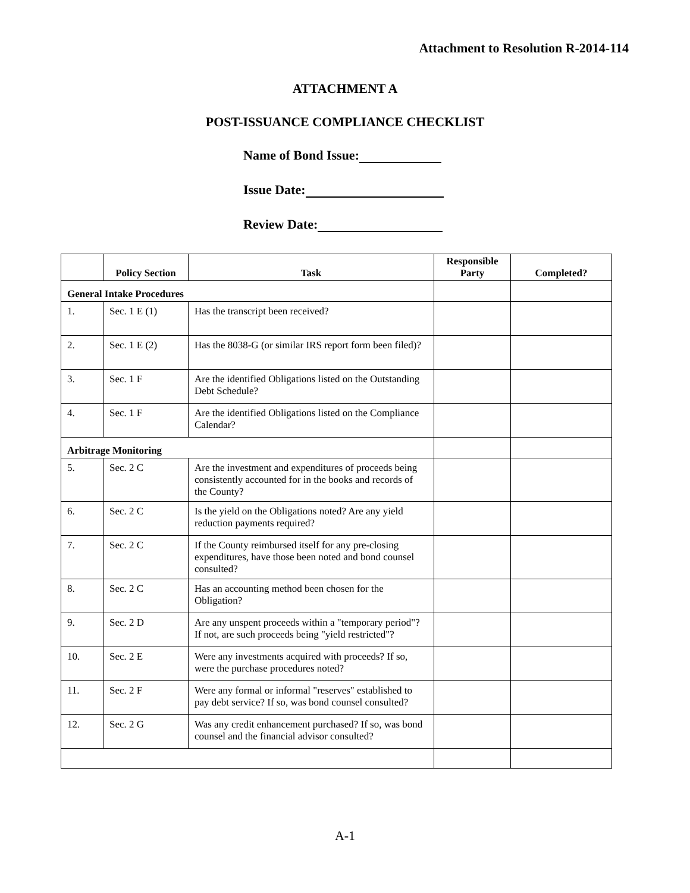Attachment to Resolution R-2014-114
ATTACHMENT A
POST-ISSUANCE COMPLIANCE CHECKLIST
Name of Bond Issue:
Issue Date:
Review Date:
| | Policy Section | Task | Responsible Party | Completed? |
| --- | --- | --- | --- | --- |
| General Intake Procedures | | | | |
| 1. | Sec. 1 E (1) | Has the transcript been received? | | |
| 2. | Sec. 1 E (2) | Has the 8038-G (or similar IRS report form been filed)? | | |
| 3. | Sec. 1 F | Are the identified Obligations listed on the Outstanding Debt Schedule? | | |
| 4. | Sec. 1 F | Are the identified Obligations listed on the Compliance Calendar? | | |
| Arbitrage Monitoring | | | | |
| 5. | Sec. 2 C | Are the investment and expenditures of proceeds being consistently accounted for in the books and records of the County? | | |
| 6. | Sec. 2 C | Is the yield on the Obligations noted? Are any yield reduction payments required? | | |
| 7. | Sec. 2 C | If the County reimbursed itself for any pre-closing expenditures, have those been noted and bond counsel consulted? | | |
| 8. | Sec. 2 C | Has an accounting method been chosen for the Obligation? | | |
| 9. | Sec. 2 D | Are any unspent proceeds within a "temporary period"? If not, are such proceeds being "yield restricted"? | | |
| 10. | Sec. 2 E | Were any investments acquired with proceeds? If so, were the purchase procedures noted? | | |
| 11. | Sec. 2 F | Were any formal or informal "reserves" established to pay debt service? If so, was bond counsel consulted? | | |
| 12. | Sec. 2 G | Was any credit enhancement purchased? If so, was bond counsel and the financial advisor consulted? | | |
A-1